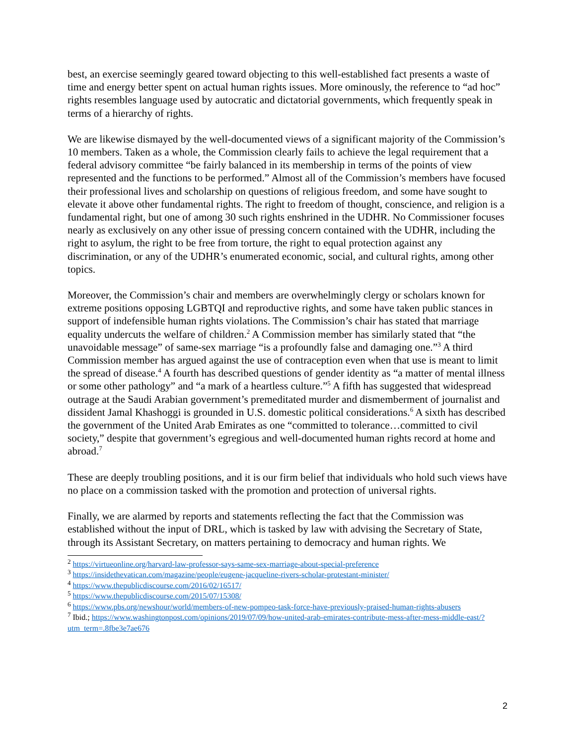best, an exercise seemingly geared toward objecting to this well-established fact presents a waste of time and energy better spent on actual human rights issues. More ominously, the reference to “ad hoc” rights resembles language used by autocratic and dictatorial governments, which frequently speak in terms of a hierarchy of rights.
We are likewise dismayed by the well-documented views of a significant majority of the Commission’s 10 members. Taken as a whole, the Commission clearly fails to achieve the legal requirement that a federal advisory committee “be fairly balanced in its membership in terms of the points of view represented and the functions to be performed.” Almost all of the Commission’s members have focused their professional lives and scholarship on questions of religious freedom, and some have sought to elevate it above other fundamental rights. The right to freedom of thought, conscience, and religion is a fundamental right, but one of among 30 such rights enshrined in the UDHR. No Commissioner focuses nearly as exclusively on any other issue of pressing concern contained with the UDHR, including the right to asylum, the right to be free from torture, the right to equal protection against any discrimination, or any of the UDHR’s enumerated economic, social, and cultural rights, among other topics.
Moreover, the Commission’s chair and members are overwhelmingly clergy or scholars known for extreme positions opposing LGBTQI and reproductive rights, and some have taken public stances in support of indefensible human rights violations. The Commission’s chair has stated that marriage equality undercuts the welfare of children.<sup>2</sup> A Commission member has similarly stated that “the unavoidable message” of same-sex marriage “is a profoundly false and damaging one.”<sup>3</sup> A third Commission member has argued against the use of contraception even when that use is meant to limit the spread of disease.<sup>4</sup> A fourth has described questions of gender identity as “a matter of mental illness or some other pathology” and “a mark of a heartless culture.”<sup>5</sup> A fifth has suggested that widespread outrage at the Saudi Arabian government’s premeditated murder and dismemberment of journalist and dissident Jamal Khashoggi is grounded in U.S. domestic political considerations.<sup>6</sup> A sixth has described the government of the United Arab Emirates as one “committed to tolerance…committed to civil society,” despite that government’s egregious and well-documented human rights record at home and abroad.<sup>7</sup>
These are deeply troubling positions, and it is our firm belief that individuals who hold such views have no place on a commission tasked with the promotion and protection of universal rights.
Finally, we are alarmed by reports and statements reflecting the fact that the Commission was established without the input of DRL, which is tasked by law with advising the Secretary of State, through its Assistant Secretary, on matters pertaining to democracy and human rights. We
<sup>2</sup> https://virtueonline.org/harvard-law-professor-says-same-sex-marriage-about-special-preference
<sup>3</sup> https://insidethevatican.com/magazine/people/eugene-jacqueline-rivers-scholar-protestant-minister/
<sup>4</sup> https://www.thepublicdiscourse.com/2016/02/16517/
<sup>5</sup> https://www.thepublicdiscourse.com/2015/07/15308/
<sup>6</sup> https://www.pbs.org/newshour/world/members-of-new-pompeo-task-force-have-previously-praised-human-rights-abusers
<sup>7</sup> Ibid.; https://www.washingtonpost.com/opinions/2019/07/09/how-united-arab-emirates-contribute-mess-after-mess-middle-east/?utm_term=.8fbe3e7ae676
2